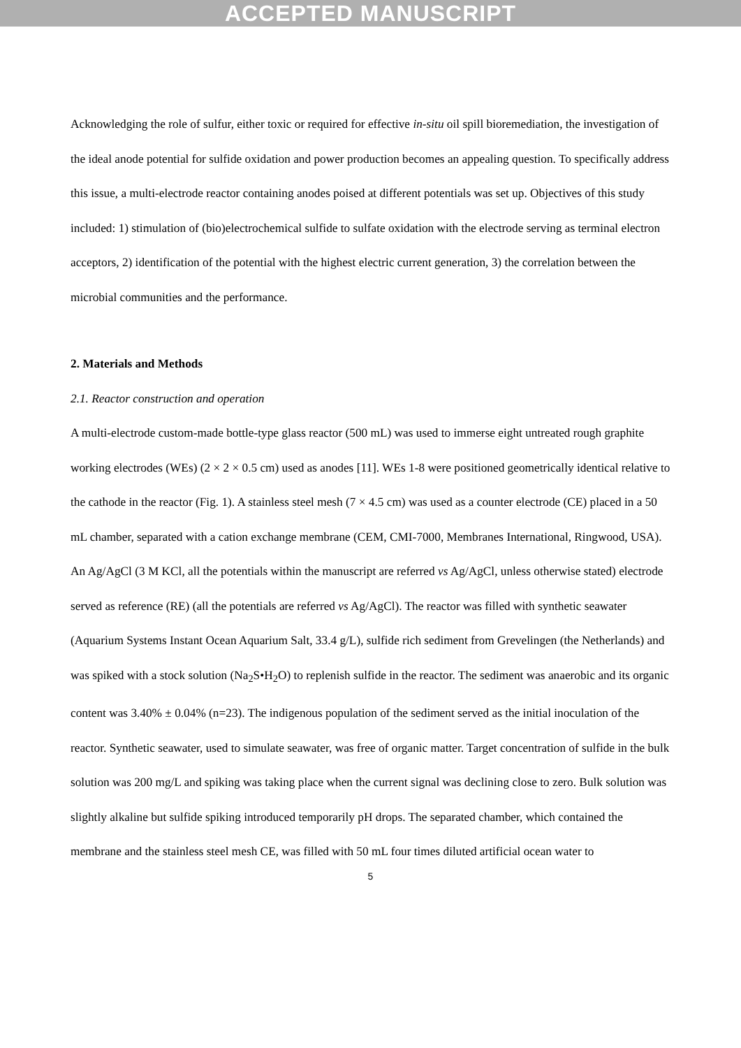ACCEPTED MANUSCRIPT
Acknowledging the role of sulfur, either toxic or required for effective in-situ oil spill bioremediation, the investigation of the ideal anode potential for sulfide oxidation and power production becomes an appealing question. To specifically address this issue, a multi-electrode reactor containing anodes poised at different potentials was set up. Objectives of this study included: 1) stimulation of (bio)electrochemical sulfide to sulfate oxidation with the electrode serving as terminal electron acceptors, 2) identification of the potential with the highest electric current generation, 3) the correlation between the microbial communities and the performance.
2. Materials and Methods
2.1. Reactor construction and operation
A multi-electrode custom-made bottle-type glass reactor (500 mL) was used to immerse eight untreated rough graphite working electrodes (WEs) (2 × 2 × 0.5 cm) used as anodes [11]. WEs 1-8 were positioned geometrically identical relative to the cathode in the reactor (Fig. 1). A stainless steel mesh (7 × 4.5 cm) was used as a counter electrode (CE) placed in a 50 mL chamber, separated with a cation exchange membrane (CEM, CMI-7000, Membranes International, Ringwood, USA). An Ag/AgCl (3 M KCl, all the potentials within the manuscript are referred vs Ag/AgCl, unless otherwise stated) electrode served as reference (RE) (all the potentials are referred vs Ag/AgCl). The reactor was filled with synthetic seawater (Aquarium Systems Instant Ocean Aquarium Salt, 33.4 g/L), sulfide rich sediment from Grevelingen (the Netherlands) and was spiked with a stock solution (Na<sub>2</sub>S•H<sub>2</sub>O) to replenish sulfide in the reactor. The sediment was anaerobic and its organic content was 3.40% ± 0.04% (n=23). The indigenous population of the sediment served as the initial inoculation of the reactor. Synthetic seawater, used to simulate seawater, was free of organic matter. Target concentration of sulfide in the bulk solution was 200 mg/L and spiking was taking place when the current signal was declining close to zero. Bulk solution was slightly alkaline but sulfide spiking introduced temporarily pH drops. The separated chamber, which contained the membrane and the stainless steel mesh CE, was filled with 50 mL four times diluted artificial ocean water to
5